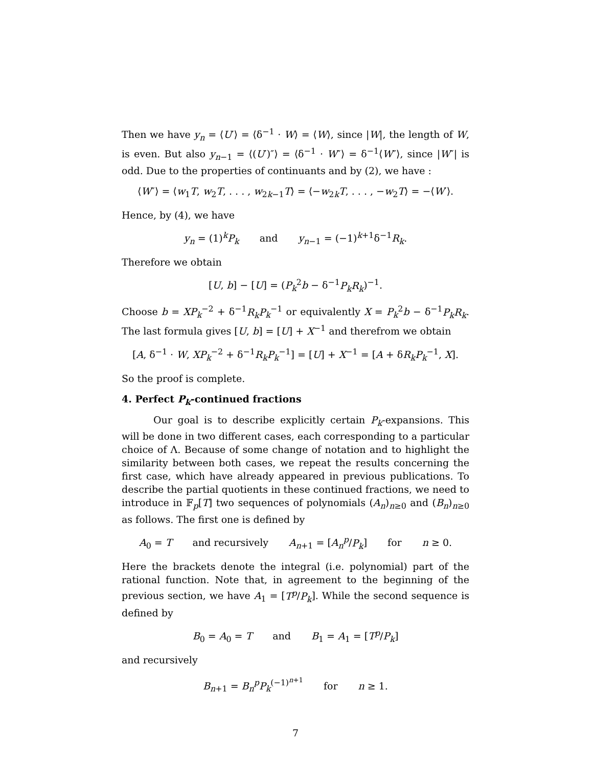Then we have y<sub>n</sub> = ⟨U′⟩ = ⟨δ<sup>−1</sup> · W⟩ = ⟨W⟩, since |W|, the length of W, is even. But also y<sub>n−1</sub> = ⟨(U′)″⟩ = ⟨δ<sup>−1</sup> · W″⟩ = δ<sup>−1</sup>⟨W″⟩, since |W″| is odd. Due to the properties of continuants and by (2), we have :
⟨W″⟩ = ⟨w<sub>1</sub>T, w<sub>2</sub>T, . . . , w<sub>2k−1</sub>T⟩ = ⟨−w<sub>2k</sub>T, . . . , −w<sub>2</sub>T⟩ = −⟨W′⟩.
Hence, by (4), we have
y<sub>n</sub> = (1)<sup>k</sup>P<sub>k</sub> and y<sub>n−1</sub> = (−1)<sup>k+1</sup>δ<sup>−1</sup>R<sub>k</sub>.
Therefore we obtain
[U, b] − [U] = (P<sub>k</sub><sup>2</sup>b − δ<sup>−1</sup>P<sub>k</sub>R<sub>k</sub>)<sup>−1</sup>.
Choose b = XP<sub>k</sub><sup>−2</sup> + δ<sup>−1</sup>R<sub>k</sub>P<sub>k</sub><sup>−1</sup> or equivalently X = P<sub>k</sub><sup>2</sup>b − δ<sup>−1</sup>P<sub>k</sub>R<sub>k</sub>. The last formula gives [U, b] = [U] + X<sup>−1</sup> and therefrom we obtain
[A, δ<sup>−1</sup> · W, XP<sub>k</sub><sup>−2</sup> + δ<sup>−1</sup>R<sub>k</sub>P<sub>k</sub><sup>−1</sup>] = [U] + X<sup>−1</sup> = [A + δR<sub>k</sub>P<sub>k</sub><sup>−1</sup>, X].
So the proof is complete.
4. Perfect P<sub>k</sub>-continued fractions
Our goal is to describe explicitly certain P<sub>k</sub>-expansions. This will be done in two different cases, each corresponding to a particular choice of Λ. Because of some change of notation and to highlight the similarity between both cases, we repeat the results concerning the first case, which have already appeared in previous publications. To describe the partial quotients in these continued fractions, we need to introduce in 𝔽<sub>p</sub>[T] two sequences of polynomials (A<sub>n</sub>)<sub>n≥0</sub> and (B<sub>n</sub>)<sub>n≥0</sub> as follows. The first one is defined by
A<sub>0</sub> = T and recursively A<sub>n+1</sub> = [A<sub>n</sub><sup>p</sup>/P<sub>k</sub>] for n ≥ 0.
Here the brackets denote the integral (i.e. polynomial) part of the rational function. Note that, in agreement to the beginning of the previous section, we have A<sub>1</sub> = [T<sup>p</sup>/P<sub>k</sub>]. While the second sequence is defined by
B<sub>0</sub> = A<sub>0</sub> = T and B<sub>1</sub> = A<sub>1</sub> = [T<sup>p</sup>/P<sub>k</sub>]
and recursively
B<sub>n+1</sub> = B<sub>n</sub><sup>p</sup>P<sub>k</sub><sup>(−1)<sup>n+1</sup></sup> for n ≥ 1.
7